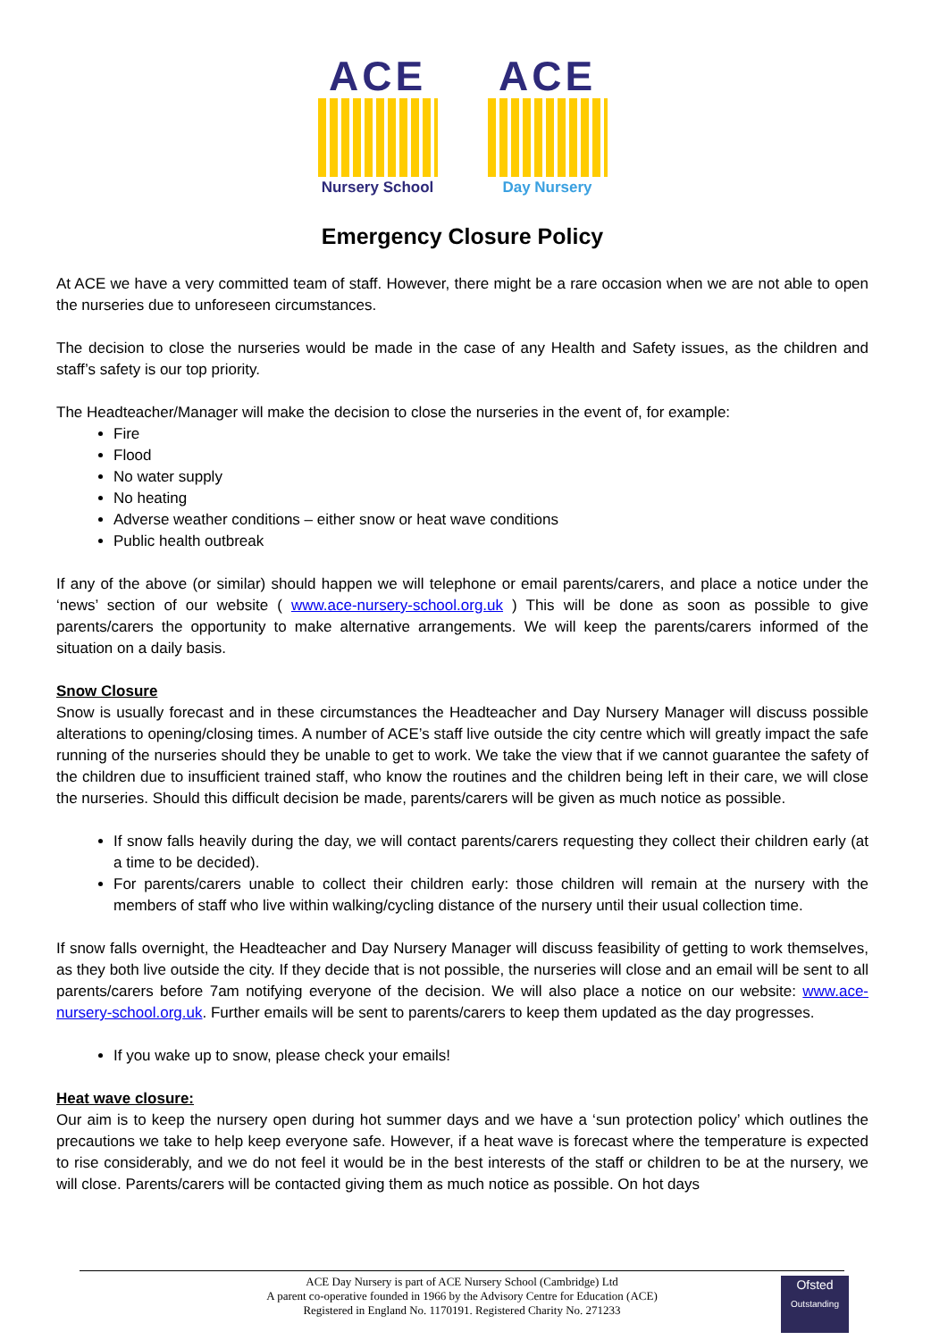ACE
Nursery School
ACE
Day Nursery
Emergency Closure Policy
At ACE we have a very committed team of staff. However, there might be a rare occasion when we are not able to open the nurseries due to unforeseen circumstances.
The decision to close the nurseries would be made in the case of any Health and Safety issues, as the children and staff’s safety is our top priority.
The Headteacher/Manager will make the decision to close the nurseries in the event of, for example:
Fire
Flood
No water supply
No heating
Adverse weather conditions – either snow or heat wave conditions
Public health outbreak
If any of the above (or similar) should happen we will telephone or email parents/carers, and place a notice under the ‘news’ section of our website ( www.ace-nursery-school.org.uk ) This will be done as soon as possible to give parents/carers the opportunity to make alternative arrangements. We will keep the parents/carers informed of the situation on a daily basis.
Snow Closure
Snow is usually forecast and in these circumstances the Headteacher and Day Nursery Manager will discuss possible alterations to opening/closing times. A number of ACE’s staff live outside the city centre which will greatly impact the safe running of the nurseries should they be unable to get to work. We take the view that if we cannot guarantee the safety of the children due to insufficient trained staff, who know the routines and the children being left in their care, we will close the nurseries. Should this difficult decision be made, parents/carers will be given as much notice as possible.
If snow falls heavily during the day, we will contact parents/carers requesting they collect their children early (at a time to be decided).
For parents/carers unable to collect their children early: those children will remain at the nursery with the members of staff who live within walking/cycling distance of the nursery until their usual collection time.
If snow falls overnight, the Headteacher and Day Nursery Manager will discuss feasibility of getting to work themselves, as they both live outside the city. If they decide that is not possible, the nurseries will close and an email will be sent to all parents/carers before 7am notifying everyone of the decision. We will also place a notice on our website: www.ace-nursery-school.org.uk. Further emails will be sent to parents/carers to keep them updated as the day progresses.
If you wake up to snow, please check your emails!
Heat wave closure:
Our aim is to keep the nursery open during hot summer days and we have a ‘sun protection policy’ which outlines the precautions we take to help keep everyone safe. However, if a heat wave is forecast where the temperature is expected to rise considerably, and we do not feel it would be in the best interests of the staff or children to be at the nursery, we will close. Parents/carers will be contacted giving them as much notice as possible. On hot days
ACE Day Nursery is part of ACE Nursery School (Cambridge) Ltd
A parent co-operative founded in 1966 by the Advisory Centre for Education (ACE)
Registered in England No. 1170191. Registered Charity No. 271233
Ofsted
Outstanding